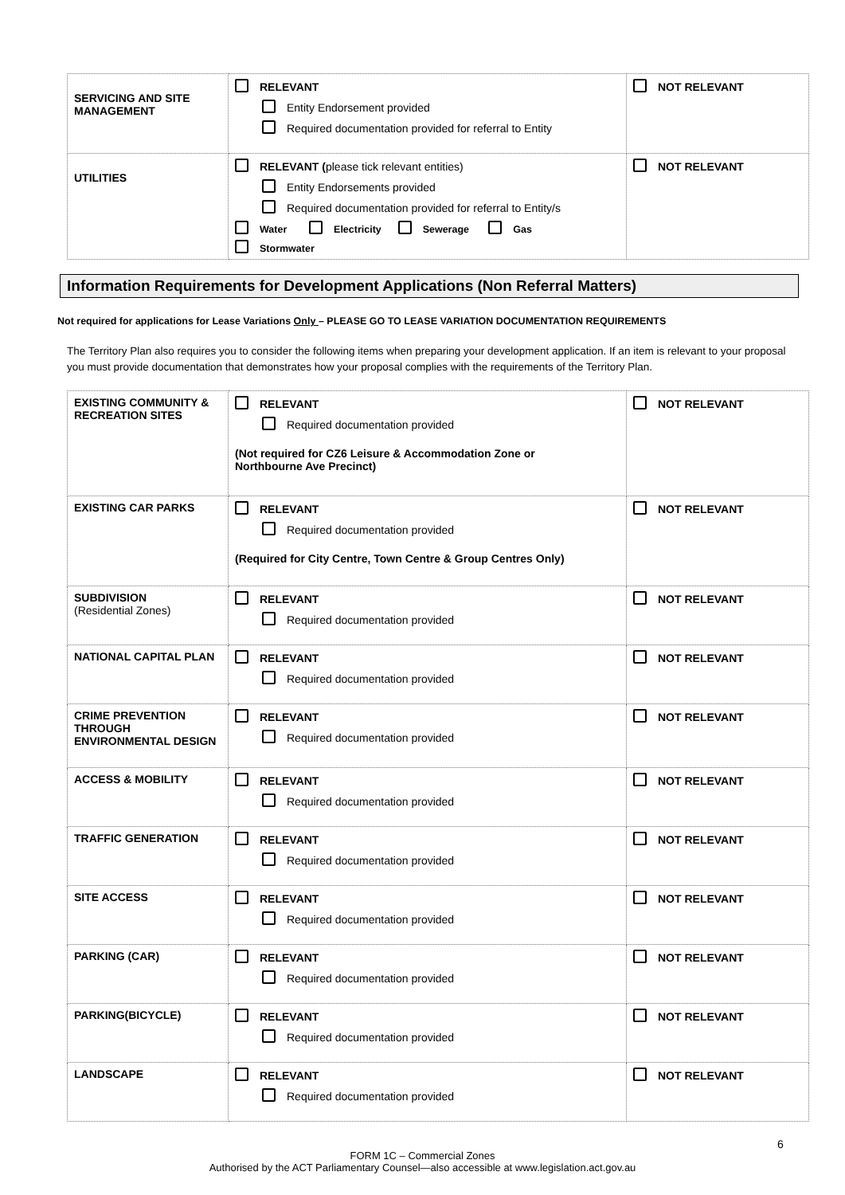| SERVICING AND SITE MANAGEMENT | RELEVANT Entity Endorsement provided Required documentation provided for referral to Entity | NOT RELEVANT |
| UTILITIES | RELEVANT ( please tick relevant entities) Entity Endorsements provided Required documentation provided for referral to Entity/s Water Electricity Sewerage Gas Stormwater | NOT RELEVANT |
Information Requirements for Development Applications (Non Referral Matters)
Not required for applications for Lease Variations Only – PLEASE GO TO LEASE VARIATION DOCUMENTATION REQUIREMENTS
The Territory Plan also requires you to consider the following items when preparing your development application. If an item is relevant to your proposal you must provide documentation that demonstrates how your proposal complies with the requirements of the Territory Plan.
| EXISTING COMMUNITY & RECREATION SITES | RELEVANT Required documentation provided (Not required for CZ6 Leisure & Accommodation Zone or Northbourne Ave Precinct) | NOT RELEVANT |
| EXISTING CAR PARKS | RELEVANT Required documentation provided (Required for City Centre, Town Centre & Group Centres Only) | NOT RELEVANT |
| SUBDIVISION (Residential Zones) | RELEVANT Required documentation provided | NOT RELEVANT |
| NATIONAL CAPITAL PLAN | RELEVANT Required documentation provided | NOT RELEVANT |
| CRIME PREVENTION THROUGH ENVIRONMENTAL DESIGN | RELEVANT Required documentation provided | NOT RELEVANT |
| ACCESS & MOBILITY | RELEVANT Required documentation provided | NOT RELEVANT |
| TRAFFIC GENERATION | RELEVANT Required documentation provided | NOT RELEVANT |
| SITE ACCESS | RELEVANT Required documentation provided | NOT RELEVANT |
| PARKING (CAR) | RELEVANT Required documentation provided | NOT RELEVANT |
| PARKING(BICYCLE) | RELEVANT Required documentation provided | NOT RELEVANT |
| LANDSCAPE | RELEVANT Required documentation provided | NOT RELEVANT |
6
FORM 1C – Commercial Zones
Authorised by the ACT Parliamentary Counsel—also accessible at www.legislation.act.gov.au